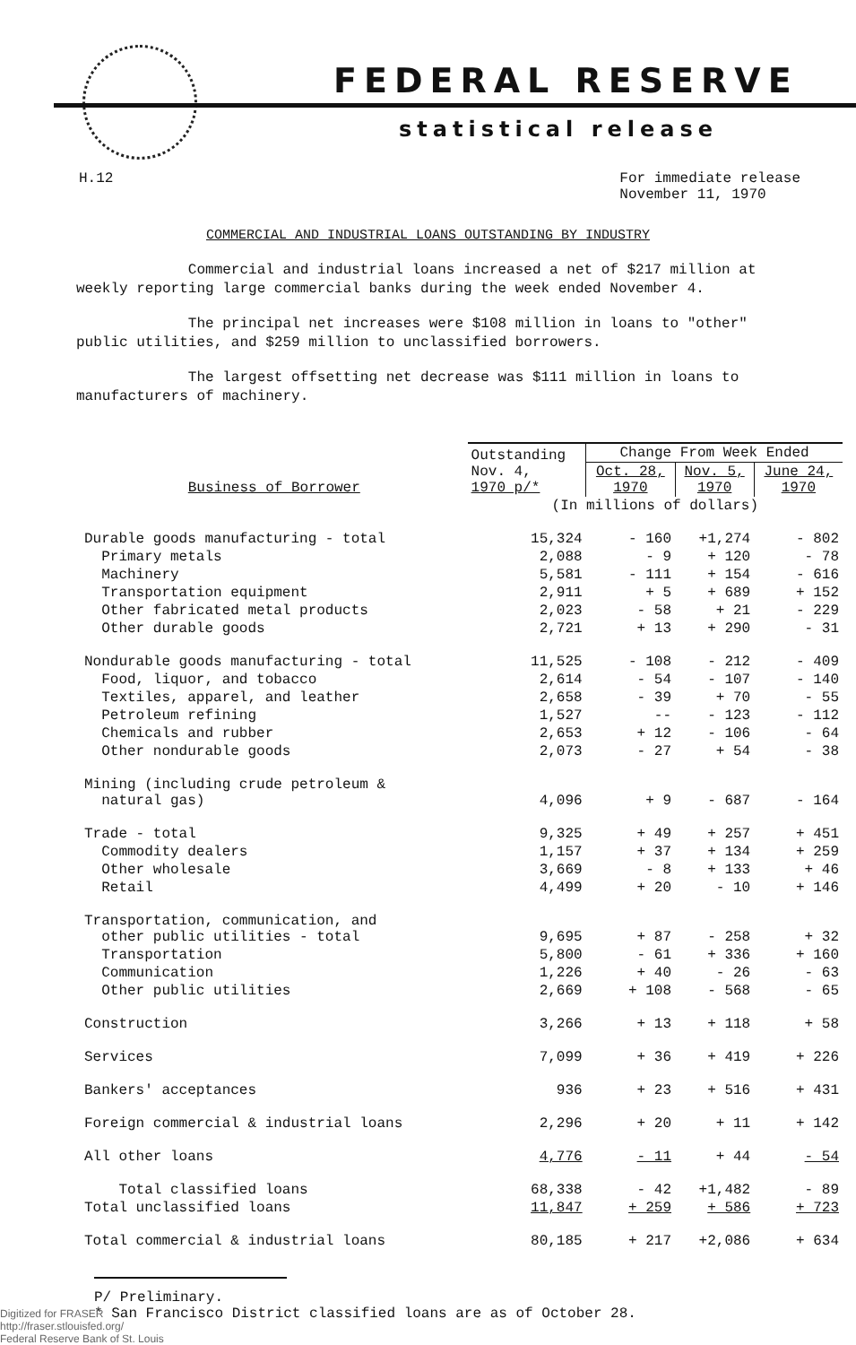FEDERAL RESERVE
statistical release
H.12 For immediate release
November 11, 1970
COMMERCIAL AND INDUSTRIAL LOANS OUTSTANDING BY INDUSTRY
Commercial and industrial loans increased a net of $217 million at weekly reporting large commercial banks during the week ended November 4.
The principal net increases were $108 million in loans to "other" public utilities, and $259 million to unclassified borrowers.
The largest offsetting net decrease was $111 million in loans to manufacturers of machinery.
| Business of Borrower | Outstanding Nov. 4, 1970 p/* | Change From Week Ended | | |
| --- | --- | --- | --- | --- |
| | | Oct. 28, 1970 | Nov. 5, 1970 | June 24, 1970 |
| | (In millions of dollars) | | | |
| Durable goods manufacturing - total | 15,324 | - 160 | +1,274 | - 802 |
| Primary metals | 2,088 | - 9 | + 120 | - 78 |
| Machinery | 5,581 | - 111 | + 154 | - 616 |
| Transportation equipment | 2,911 | + 5 | + 689 | + 152 |
| Other fabricated metal products | 2,023 | - 58 | + 21 | - 229 |
| Other durable goods | 2,721 | + 13 | + 290 | - 31 |
| Nondurable goods manufacturing - total | 11,525 | - 108 | - 212 | - 409 |
| Food, liquor, and tobacco | 2,614 | - 54 | - 107 | - 140 |
| Textiles, apparel, and leather | 2,658 | - 39 | + 70 | - 55 |
| Petroleum refining | 1,527 | -- | - 123 | - 112 |
| Chemicals and rubber | 2,653 | + 12 | - 106 | - 64 |
| Other nondurable goods | 2,073 | - 27 | + 54 | - 38 |
| Mining (including crude petroleum & natural gas) | 4,096 | + 9 | - 687 | - 164 |
| Trade - total | 9,325 | + 49 | + 257 | + 451 |
| Commodity dealers | 1,157 | + 37 | + 134 | + 259 |
| Other wholesale | 3,669 | - 8 | + 133 | + 46 |
| Retail | 4,499 | + 20 | - 10 | + 146 |
| Transportation, communication, and other public utilities - total | 9,695 | + 87 | - 258 | + 32 |
| Transportation | 5,800 | - 61 | + 336 | + 160 |
| Communication | 1,226 | + 40 | - 26 | - 63 |
| Other public utilities | 2,669 | + 108 | - 568 | - 65 |
| Construction | 3,266 | + 13 | + 118 | + 58 |
| Services | 7,099 | + 36 | + 419 | + 226 |
| Bankers' acceptances | 936 | + 23 | + 516 | + 431 |
| Foreign commercial & industrial loans | 2,296 | + 20 | + 11 | + 142 |
| All other loans | 4,776 | - 11 | + 44 | - 54 |
| Total classified loans | 68,338 | - 42 | +1,482 | - 89 |
| Total unclassified loans | 11,847 | + 259 | + 586 | + 723 |
| Total commercial & industrial loans | 80,185 | + 217 | +2,086 | + 634 |
P/ Preliminary.
* San Francisco District classified loans are as of October 28.
Digitized for FRASER
http://fraser.stlouisfed.org/
Federal Reserve Bank of St. Louis